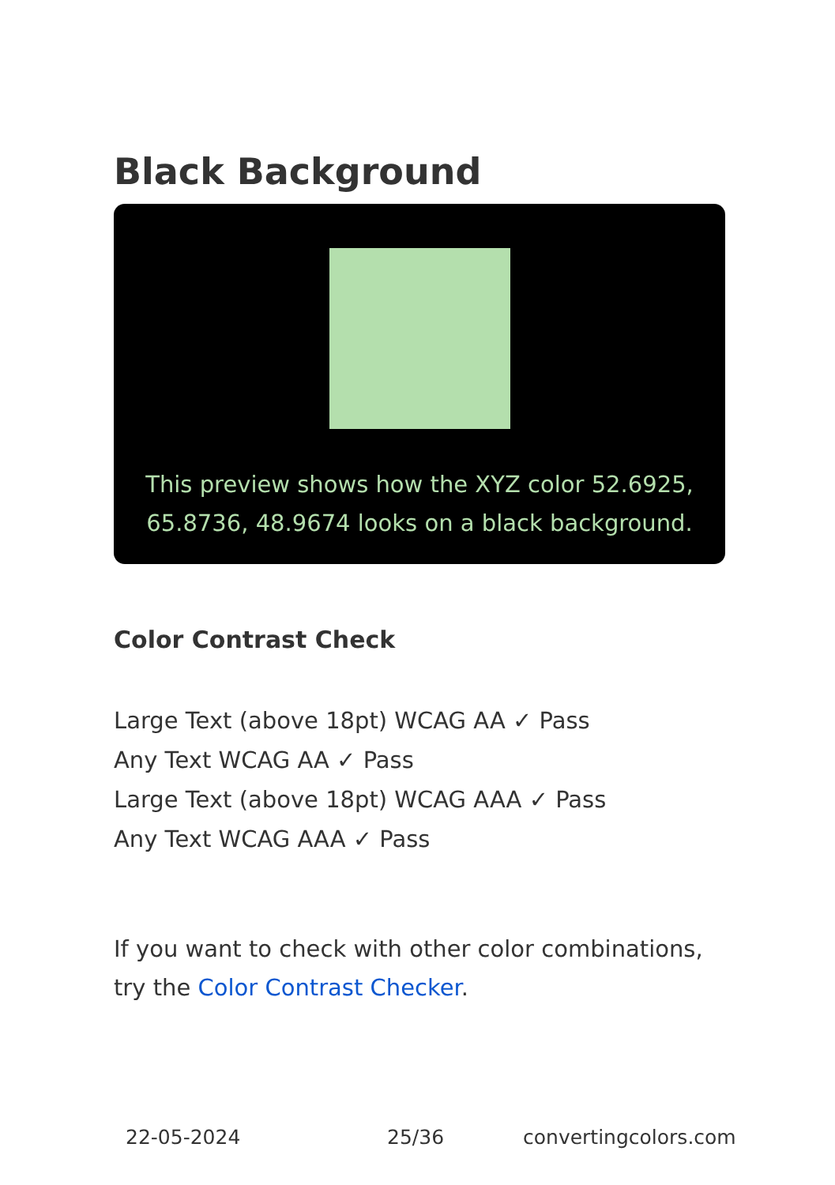Black Background
This preview shows how the XYZ color 52.6925, 65.8736, 48.9674 looks on a black background.
Color Contrast Check
Large Text (above 18pt) WCAG AA ✓ Pass
Any Text WCAG AA ✓ Pass
Large Text (above 18pt) WCAG AAA ✓ Pass
Any Text WCAG AAA ✓ Pass
If you want to check with other color combinations, try the Color Contrast Checker.
22-05-2024 25/36 convertingcolors.com